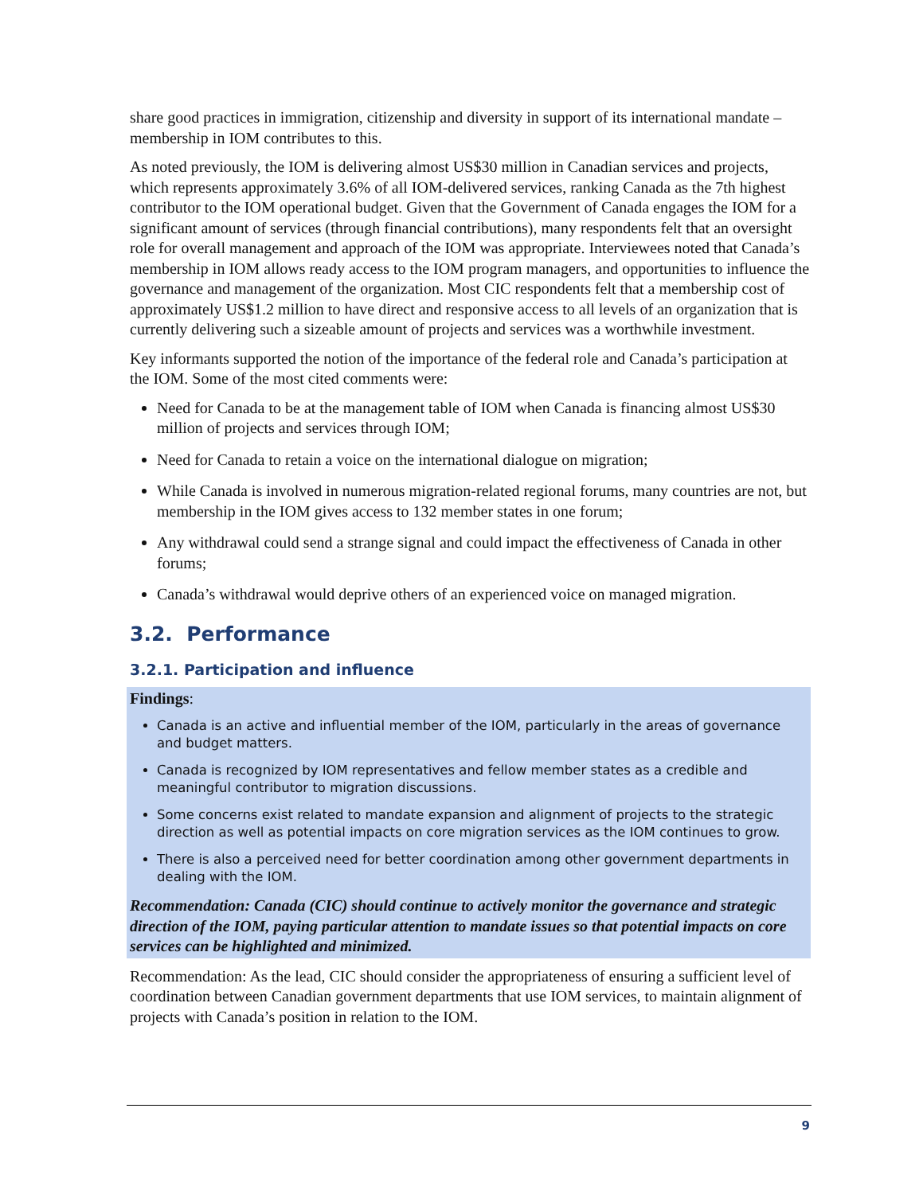share good practices in immigration, citizenship and diversity in support of its international mandate – membership in IOM contributes to this.
As noted previously, the IOM is delivering almost US$30 million in Canadian services and projects, which represents approximately 3.6% of all IOM-delivered services, ranking Canada as the 7th highest contributor to the IOM operational budget. Given that the Government of Canada engages the IOM for a significant amount of services (through financial contributions), many respondents felt that an oversight role for overall management and approach of the IOM was appropriate. Interviewees noted that Canada’s membership in IOM allows ready access to the IOM program managers, and opportunities to influence the governance and management of the organization. Most CIC respondents felt that a membership cost of approximately US$1.2 million to have direct and responsive access to all levels of an organization that is currently delivering such a sizeable amount of projects and services was a worthwhile investment.
Key informants supported the notion of the importance of the federal role and Canada’s participation at the IOM. Some of the most cited comments were:
Need for Canada to be at the management table of IOM when Canada is financing almost US$30 million of projects and services through IOM;
Need for Canada to retain a voice on the international dialogue on migration;
While Canada is involved in numerous migration-related regional forums, many countries are not, but membership in the IOM gives access to 132 member states in one forum;
Any withdrawal could send a strange signal and could impact the effectiveness of Canada in other forums;
Canada’s withdrawal would deprive others of an experienced voice on managed migration.
3.2. Performance
3.2.1. Participation and influence
Findings:
Canada is an active and influential member of the IOM, particularly in the areas of governance and budget matters.
Canada is recognized by IOM representatives and fellow member states as a credible and meaningful contributor to migration discussions.
Some concerns exist related to mandate expansion and alignment of projects to the strategic direction as well as potential impacts on core migration services as the IOM continues to grow.
There is also a perceived need for better coordination among other government departments in dealing with the IOM.
Recommendation: Canada (CIC) should continue to actively monitor the governance and strategic direction of the IOM, paying particular attention to mandate issues so that potential impacts on core services can be highlighted and minimized.
Recommendation: As the lead, CIC should consider the appropriateness of ensuring a sufficient level of coordination between Canadian government departments that use IOM services, to maintain alignment of projects with Canada’s position in relation to the IOM.
9